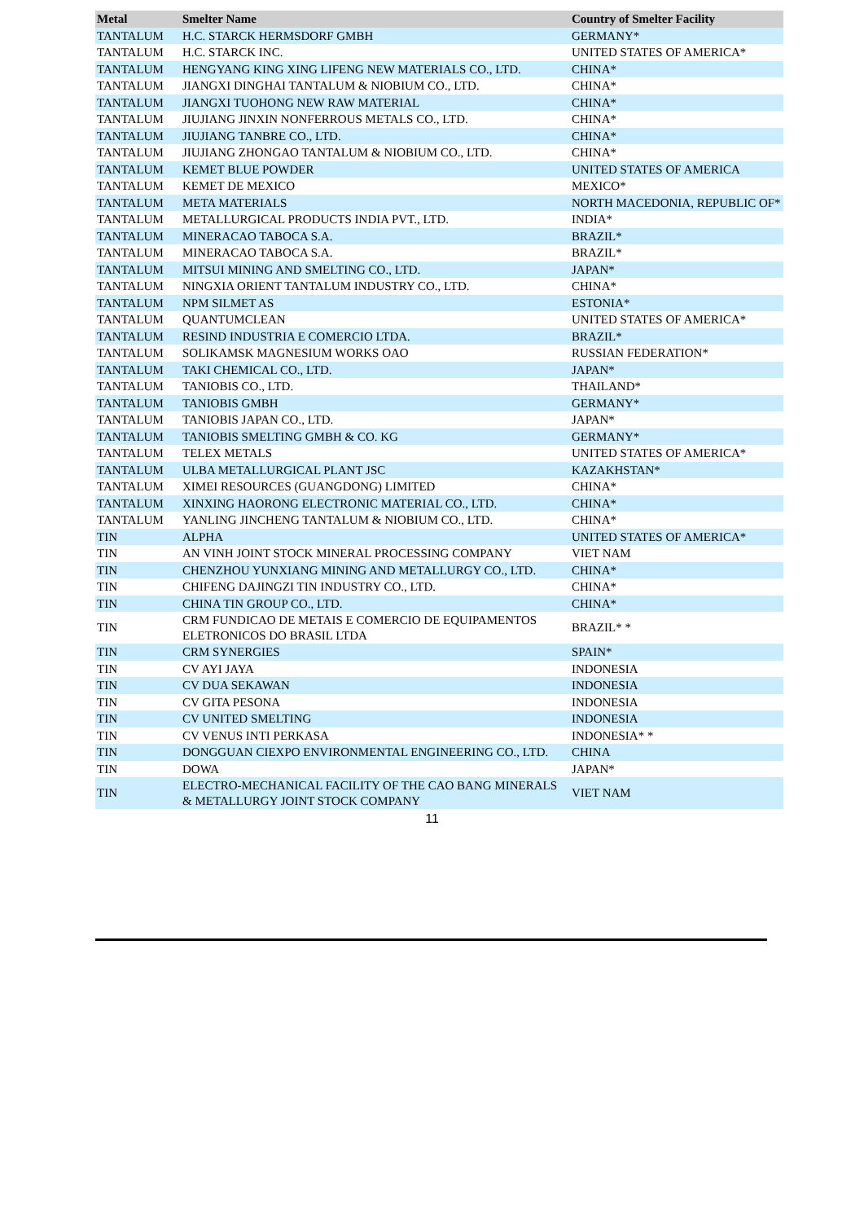| Metal | Smelter Name | Country of Smelter Facility |
| --- | --- | --- |
| TANTALUM | H.C. STARCK HERMSDORF GMBH | GERMANY* |
| TANTALUM | H.C. STARCK INC. | UNITED STATES OF AMERICA* |
| TANTALUM | HENGYANG KING XING LIFENG NEW MATERIALS CO., LTD. | CHINA* |
| TANTALUM | JIANGXI DINGHAI TANTALUM & NIOBIUM CO., LTD. | CHINA* |
| TANTALUM | JIANGXI TUOHONG NEW RAW MATERIAL | CHINA* |
| TANTALUM | JIUJIANG JINXIN NONFERROUS METALS CO., LTD. | CHINA* |
| TANTALUM | JIUJIANG TANBRE CO., LTD. | CHINA* |
| TANTALUM | JIUJIANG ZHONGAO TANTALUM & NIOBIUM CO., LTD. | CHINA* |
| TANTALUM | KEMET BLUE POWDER | UNITED STATES OF AMERICA |
| TANTALUM | KEMET DE MEXICO | MEXICO* |
| TANTALUM | META MATERIALS | NORTH MACEDONIA, REPUBLIC OF* |
| TANTALUM | METALLURGICAL PRODUCTS INDIA PVT., LTD. | INDIA* |
| TANTALUM | MINERACAO TABOCA S.A. | BRAZIL* |
| TANTALUM | MINERACAO TABOCA S.A. | BRAZIL* |
| TANTALUM | MITSUI MINING AND SMELTING CO., LTD. | JAPAN* |
| TANTALUM | NINGXIA ORIENT TANTALUM INDUSTRY CO., LTD. | CHINA* |
| TANTALUM | NPM SILMET AS | ESTONIA* |
| TANTALUM | QUANTUMCLEAN | UNITED STATES OF AMERICA* |
| TANTALUM | RESIND INDUSTRIA E COMERCIO LTDA. | BRAZIL* |
| TANTALUM | SOLIKAMSK MAGNESIUM WORKS OAO | RUSSIAN FEDERATION* |
| TANTALUM | TAKI CHEMICAL CO., LTD. | JAPAN* |
| TANTALUM | TANIOBIS CO., LTD. | THAILAND* |
| TANTALUM | TANIOBIS GMBH | GERMANY* |
| TANTALUM | TANIOBIS JAPAN CO., LTD. | JAPAN* |
| TANTALUM | TANIOBIS SMELTING GMBH & CO. KG | GERMANY* |
| TANTALUM | TELEX METALS | UNITED STATES OF AMERICA* |
| TANTALUM | ULBA METALLURGICAL PLANT JSC | KAZAKHSTAN* |
| TANTALUM | XIMEI RESOURCES (GUANGDONG) LIMITED | CHINA* |
| TANTALUM | XINXING HAORONG ELECTRONIC MATERIAL CO., LTD. | CHINA* |
| TANTALUM | YANLING JINCHENG TANTALUM & NIOBIUM CO., LTD. | CHINA* |
| TIN | ALPHA | UNITED STATES OF AMERICA* |
| TIN | AN VINH JOINT STOCK MINERAL PROCESSING COMPANY | VIET NAM |
| TIN | CHENZHOU YUNXIANG MINING AND METALLURGY CO., LTD. | CHINA* |
| TIN | CHIFENG DAJINGZI TIN INDUSTRY CO., LTD. | CHINA* |
| TIN | CHINA TIN GROUP CO., LTD. | CHINA* |
| TIN | CRM FUNDICAO DE METAIS E COMERCIO DE EQUIPAMENTOS ELETRONICOS DO BRASIL LTDA | BRAZIL* * |
| TIN | CRM SYNERGIES | SPAIN* |
| TIN | CV AYI JAYA | INDONESIA |
| TIN | CV DUA SEKAWAN | INDONESIA |
| TIN | CV GITA PESONA | INDONESIA |
| TIN | CV UNITED SMELTING | INDONESIA |
| TIN | CV VENUS INTI PERKASA | INDONESIA* * |
| TIN | DONGGUAN CIEXPO ENVIRONMENTAL ENGINEERING CO., LTD. | CHINA |
| TIN | DOWA | JAPAN* |
| TIN | ELECTRO-MECHANICAL FACILITY OF THE CAO BANG MINERALS & METALLURGY JOINT STOCK COMPANY | VIET NAM |
11